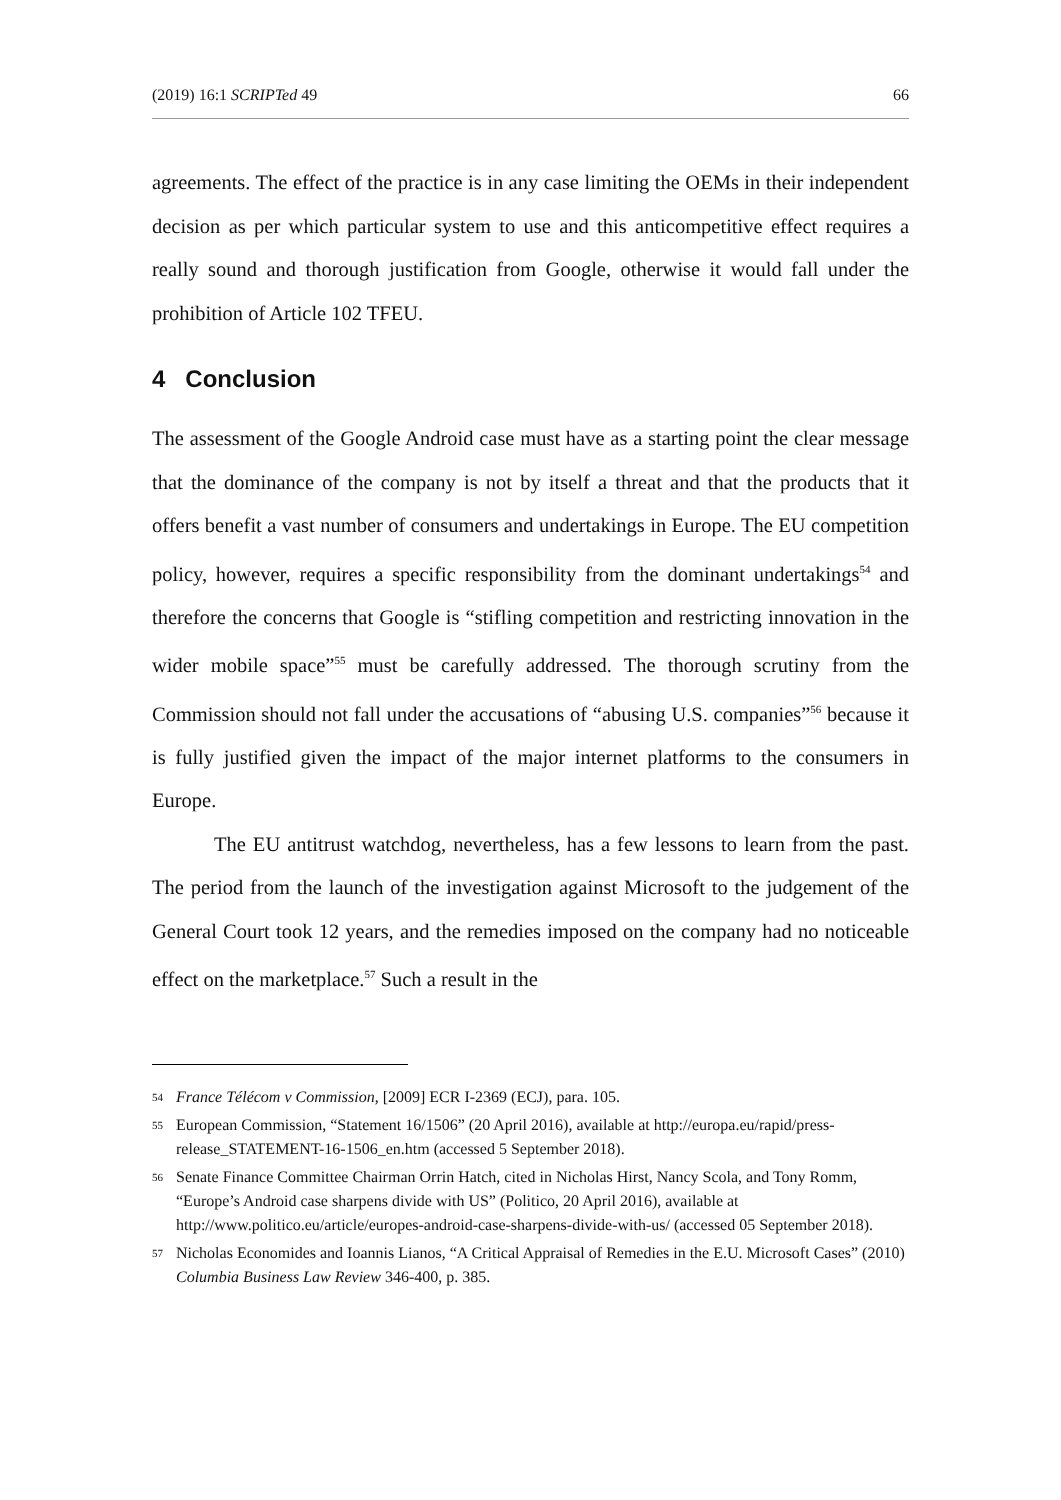(2019) 16:1 SCRIPTed 49 66
agreements. The effect of the practice is in any case limiting the OEMs in their independent decision as per which particular system to use and this anticompetitive effect requires a really sound and thorough justification from Google, otherwise it would fall under the prohibition of Article 102 TFEU.
4 Conclusion
The assessment of the Google Android case must have as a starting point the clear message that the dominance of the company is not by itself a threat and that the products that it offers benefit a vast number of consumers and undertakings in Europe. The EU competition policy, however, requires a specific responsibility from the dominant undertakings<sup>54</sup> and therefore the concerns that Google is “stifling competition and restricting innovation in the wider mobile space”<sup>55</sup> must be carefully addressed. The thorough scrutiny from the Commission should not fall under the accusations of “abusing U.S. companies”<sup>56</sup> because it is fully justified given the impact of the major internet platforms to the consumers in Europe.
The EU antitrust watchdog, nevertheless, has a few lessons to learn from the past. The period from the launch of the investigation against Microsoft to the judgement of the General Court took 12 years, and the remedies imposed on the company had no noticeable effect on the marketplace.<sup>57</sup> Such a result in the
54 France Télécom v Commission, [2009] ECR I-2369 (ECJ), para. 105.
55 European Commission, “Statement 16/1506” (20 April 2016), available at http://europa.eu/rapid/press-release_STATEMENT-16-1506_en.htm (accessed 5 September 2018).
56 Senate Finance Committee Chairman Orrin Hatch, cited in Nicholas Hirst, Nancy Scola, and Tony Romm, “Europe’s Android case sharpens divide with US” (Politico, 20 April 2016), available at http://www.politico.eu/article/europes-android-case-sharpens-divide-with-us/ (accessed 05 September 2018).
57 Nicholas Economides and Ioannis Lianos, “A Critical Appraisal of Remedies in the E.U. Microsoft Cases” (2010) Columbia Business Law Review 346-400, p. 385.